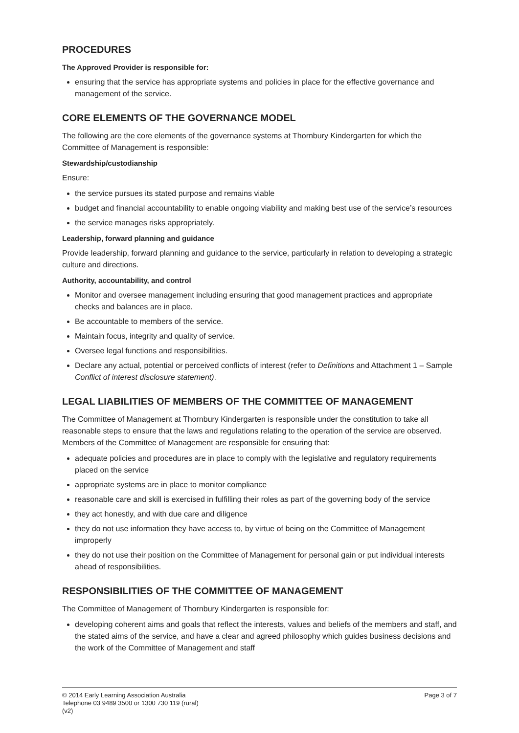PROCEDURES
The Approved Provider is responsible for:
ensuring that the service has appropriate systems and policies in place for the effective governance and management of the service.
CORE ELEMENTS OF THE GOVERNANCE MODEL
The following are the core elements of the governance systems at Thornbury Kindergarten for which the Committee of Management is responsible:
Stewardship/custodianship
Ensure:
the service pursues its stated purpose and remains viable
budget and financial accountability to enable ongoing viability and making best use of the service’s resources
the service manages risks appropriately.
Leadership, forward planning and guidance
Provide leadership, forward planning and guidance to the service, particularly in relation to developing a strategic culture and directions.
Authority, accountability, and control
Monitor and oversee management including ensuring that good management practices and appropriate checks and balances are in place.
Be accountable to members of the service.
Maintain focus, integrity and quality of service.
Oversee legal functions and responsibilities.
Declare any actual, potential or perceived conflicts of interest (refer to Definitions and Attachment 1 – Sample Conflict of interest disclosure statement).
LEGAL LIABILITIES OF MEMBERS OF THE COMMITTEE OF MANAGEMENT
The Committee of Management at Thornbury Kindergarten is responsible under the constitution to take all reasonable steps to ensure that the laws and regulations relating to the operation of the service are observed. Members of the Committee of Management are responsible for ensuring that:
adequate policies and procedures are in place to comply with the legislative and regulatory requirements placed on the service
appropriate systems are in place to monitor compliance
reasonable care and skill is exercised in fulfilling their roles as part of the governing body of the service
they act honestly, and with due care and diligence
they do not use information they have access to, by virtue of being on the Committee of Management improperly
they do not use their position on the Committee of Management for personal gain or put individual interests ahead of responsibilities.
RESPONSIBILITIES OF THE COMMITTEE OF MANAGEMENT
The Committee of Management of Thornbury Kindergarten is responsible for:
developing coherent aims and goals that reflect the interests, values and beliefs of the members and staff, and the stated aims of the service, and have a clear and agreed philosophy which guides business decisions and the work of the Committee of Management and staff
© 2014 Early Learning Association Australia
Telephone 03 9489 3500 or 1300 730 119 (rural)
(v2)
Page 3 of 7